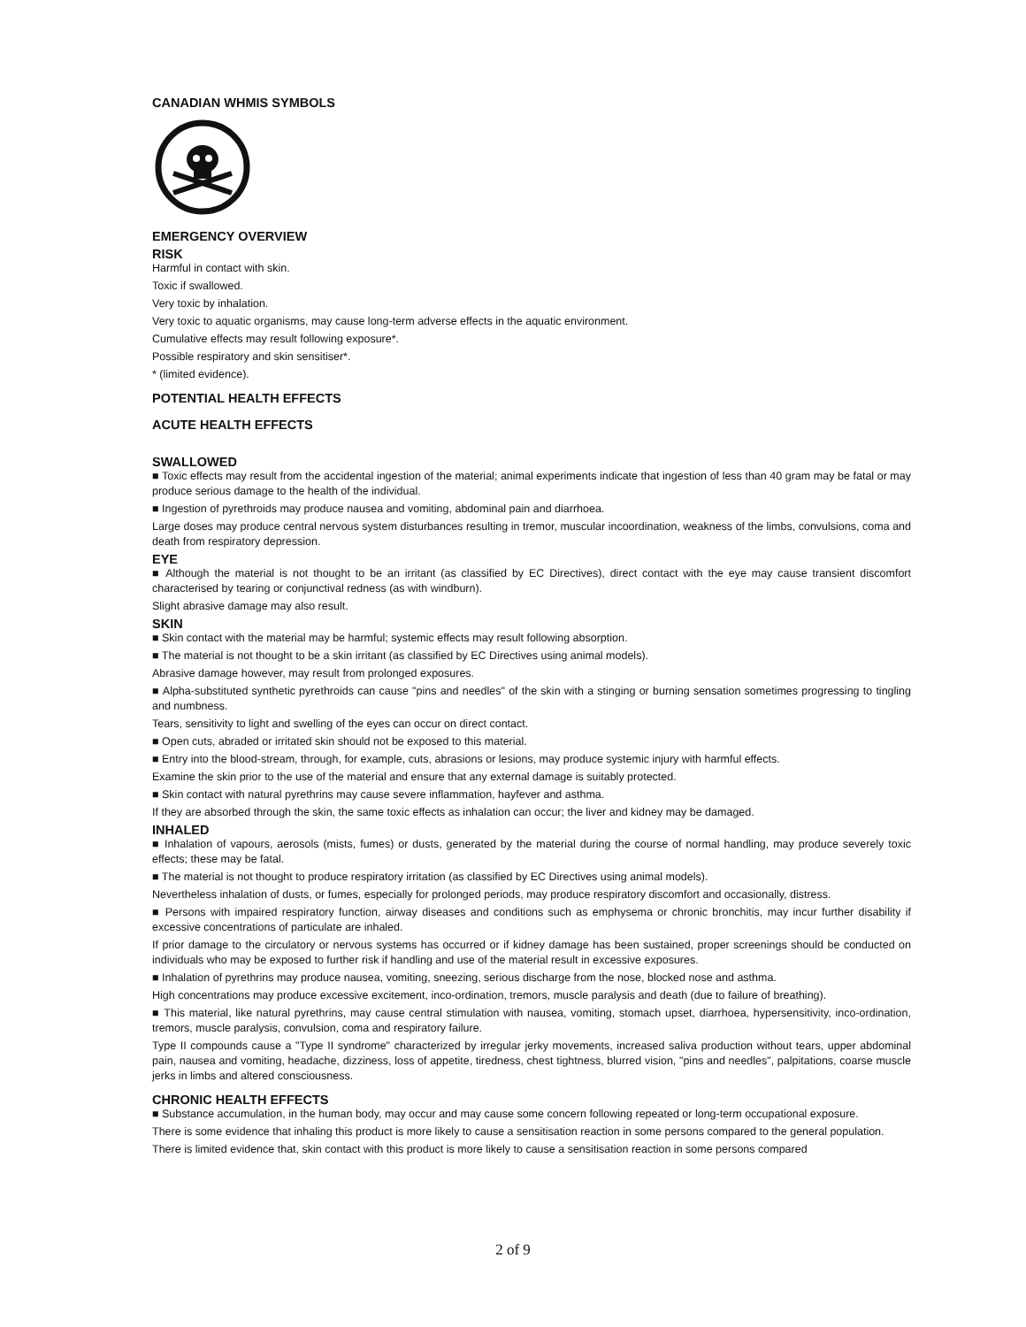CANADIAN WHMIS SYMBOLS
EMERGENCY OVERVIEW
RISK
Harmful in contact with skin.
Toxic if swallowed.
Very toxic by inhalation.
Very toxic to aquatic organisms, may cause long-term adverse effects in the aquatic environment.
Cumulative effects may result following exposure*.
Possible respiratory and skin sensitiser*.
* (limited evidence).
POTENTIAL HEALTH EFFECTS
ACUTE HEALTH EFFECTS
SWALLOWED
■ Toxic effects may result from the accidental ingestion of the material; animal experiments indicate that ingestion of less than 40 gram may be fatal or may produce serious damage to the health of the individual.
■ Ingestion of pyrethroids may produce nausea and vomiting, abdominal pain and diarrhoea.
Large doses may produce central nervous system disturbances resulting in tremor, muscular incoordination, weakness of the limbs, convulsions, coma and death from respiratory depression.
EYE
■ Although the material is not thought to be an irritant (as classified by EC Directives), direct contact with the eye may cause transient discomfort characterised by tearing or conjunctival redness (as with windburn).
Slight abrasive damage may also result.
SKIN
■ Skin contact with the material may be harmful; systemic effects may result following absorption.
■ The material is not thought to be a skin irritant (as classified by EC Directives using animal models).
Abrasive damage however, may result from prolonged exposures.
■ Alpha-substituted synthetic pyrethroids can cause "pins and needles" of the skin with a stinging or burning sensation sometimes progressing to tingling and numbness.
Tears, sensitivity to light and swelling of the eyes can occur on direct contact.
■ Open cuts, abraded or irritated skin should not be exposed to this material.
■ Entry into the blood-stream, through, for example, cuts, abrasions or lesions, may produce systemic injury with harmful effects.
Examine the skin prior to the use of the material and ensure that any external damage is suitably protected.
■ Skin contact with natural pyrethrins may cause severe inflammation, hayfever and asthma.
If they are absorbed through the skin, the same toxic effects as inhalation can occur; the liver and kidney may be damaged.
INHALED
■ Inhalation of vapours, aerosols (mists, fumes) or dusts, generated by the material during the course of normal handling, may produce severely toxic effects; these may be fatal.
■ The material is not thought to produce respiratory irritation (as classified by EC Directives using animal models).
Nevertheless inhalation of dusts, or fumes, especially for prolonged periods, may produce respiratory discomfort and occasionally, distress.
■ Persons with impaired respiratory function, airway diseases and conditions such as emphysema or chronic bronchitis, may incur further disability if excessive concentrations of particulate are inhaled.
If prior damage to the circulatory or nervous systems has occurred or if kidney damage has been sustained, proper screenings should be conducted on individuals who may be exposed to further risk if handling and use of the material result in excessive exposures.
■ Inhalation of pyrethrins may produce nausea, vomiting, sneezing, serious discharge from the nose, blocked nose and asthma.
High concentrations may produce excessive excitement, inco-ordination, tremors, muscle paralysis and death (due to failure of breathing).
■ This material, like natural pyrethrins, may cause central stimulation with nausea, vomiting, stomach upset, diarrhoea, hypersensitivity, inco-ordination, tremors, muscle paralysis, convulsion, coma and respiratory failure.
Type II compounds cause a "Type II syndrome" characterized by irregular jerky movements, increased saliva production without tears, upper abdominal pain, nausea and vomiting, headache, dizziness, loss of appetite, tiredness, chest tightness, blurred vision, "pins and needles", palpitations, coarse muscle jerks in limbs and altered consciousness.
CHRONIC HEALTH EFFECTS
■ Substance accumulation, in the human body, may occur and may cause some concern following repeated or long-term occupational exposure.
There is some evidence that inhaling this product is more likely to cause a sensitisation reaction in some persons compared to the general population.
There is limited evidence that, skin contact with this product is more likely to cause a sensitisation reaction in some persons compared
2 of 9